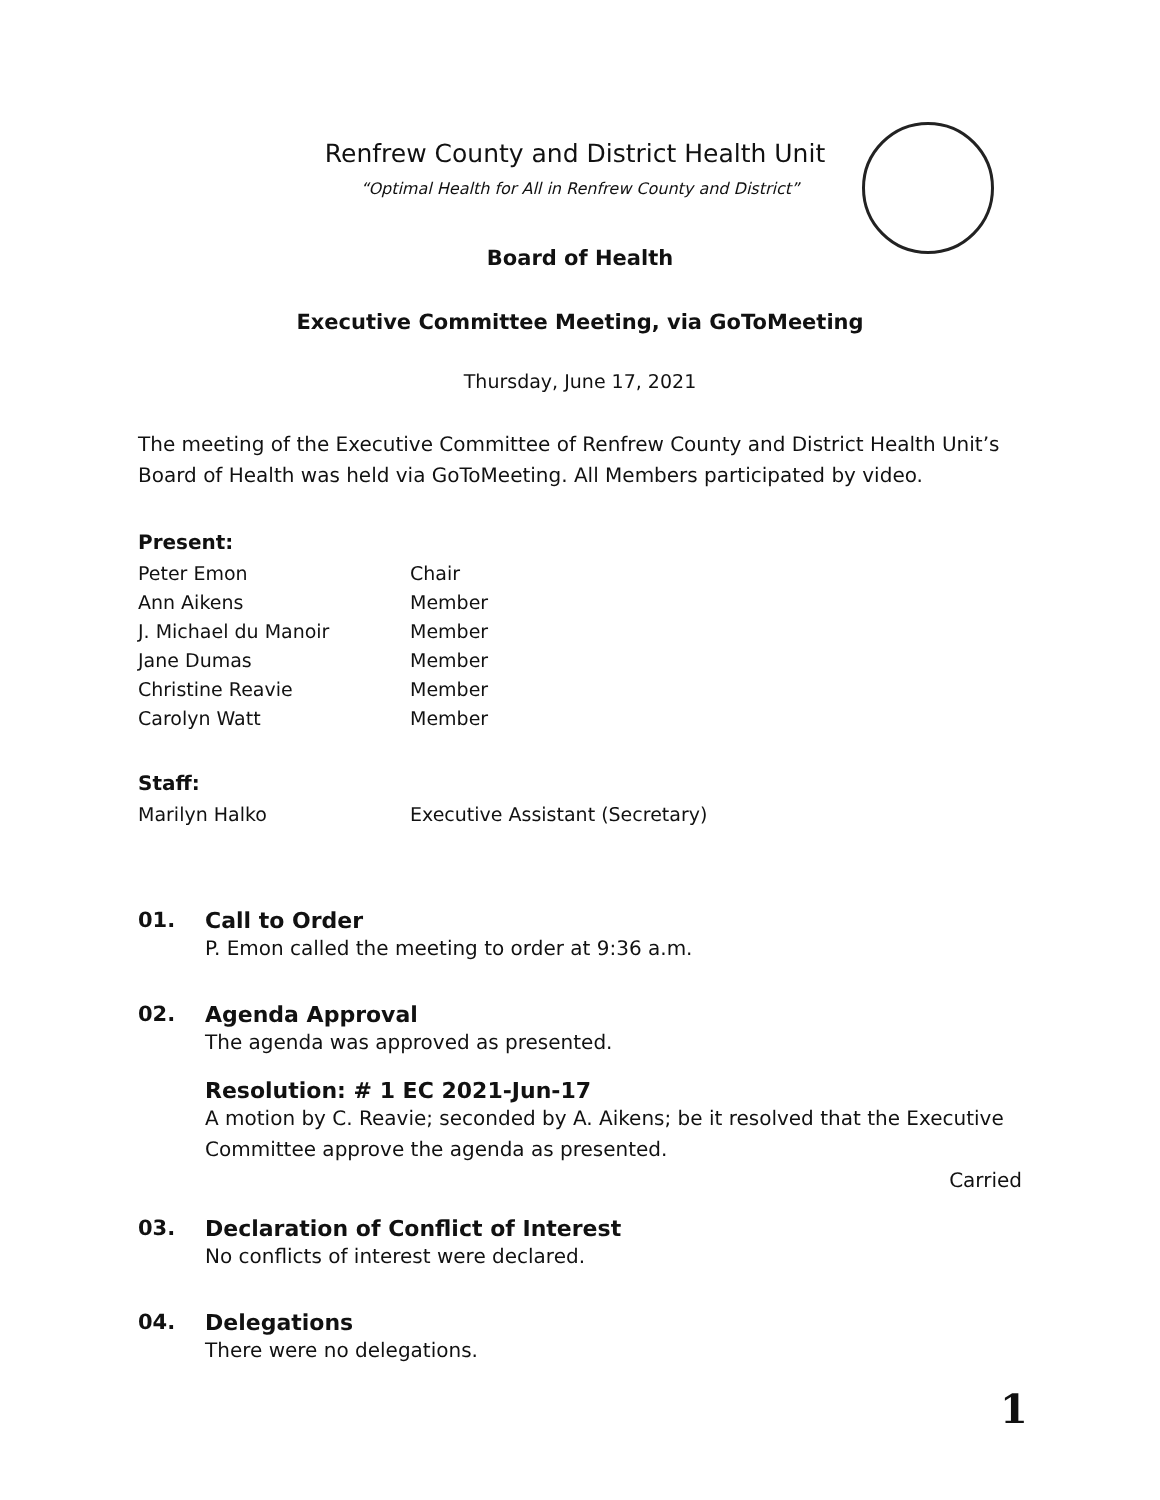Renfrew County and District Health Unit
“Optimal Health for All in Renfrew County and District”
Board of Health
Executive Committee Meeting, via GoToMeeting
Thursday, June 17, 2021
The meeting of the Executive Committee of Renfrew County and District Health Unit’s Board of Health was held via GoToMeeting. All Members participated by video.
Present:
| Peter Emon | Chair |
| Ann Aikens | Member |
| J. Michael du Manoir | Member |
| Jane Dumas | Member |
| Christine Reavie | Member |
| Carolyn Watt | Member |
Staff:
| Marilyn Halko | Executive Assistant (Secretary) |
01. Call to Order
P. Emon called the meeting to order at 9:36 a.m.
02. Agenda Approval
The agenda was approved as presented.
Resolution: # 1 EC 2021-Jun-17
A motion by C. Reavie; seconded by A. Aikens; be it resolved that the Executive Committee approve the agenda as presented.
Carried
03. Declaration of Conflict of Interest
No conflicts of interest were declared.
04. Delegations
There were no delegations.
1